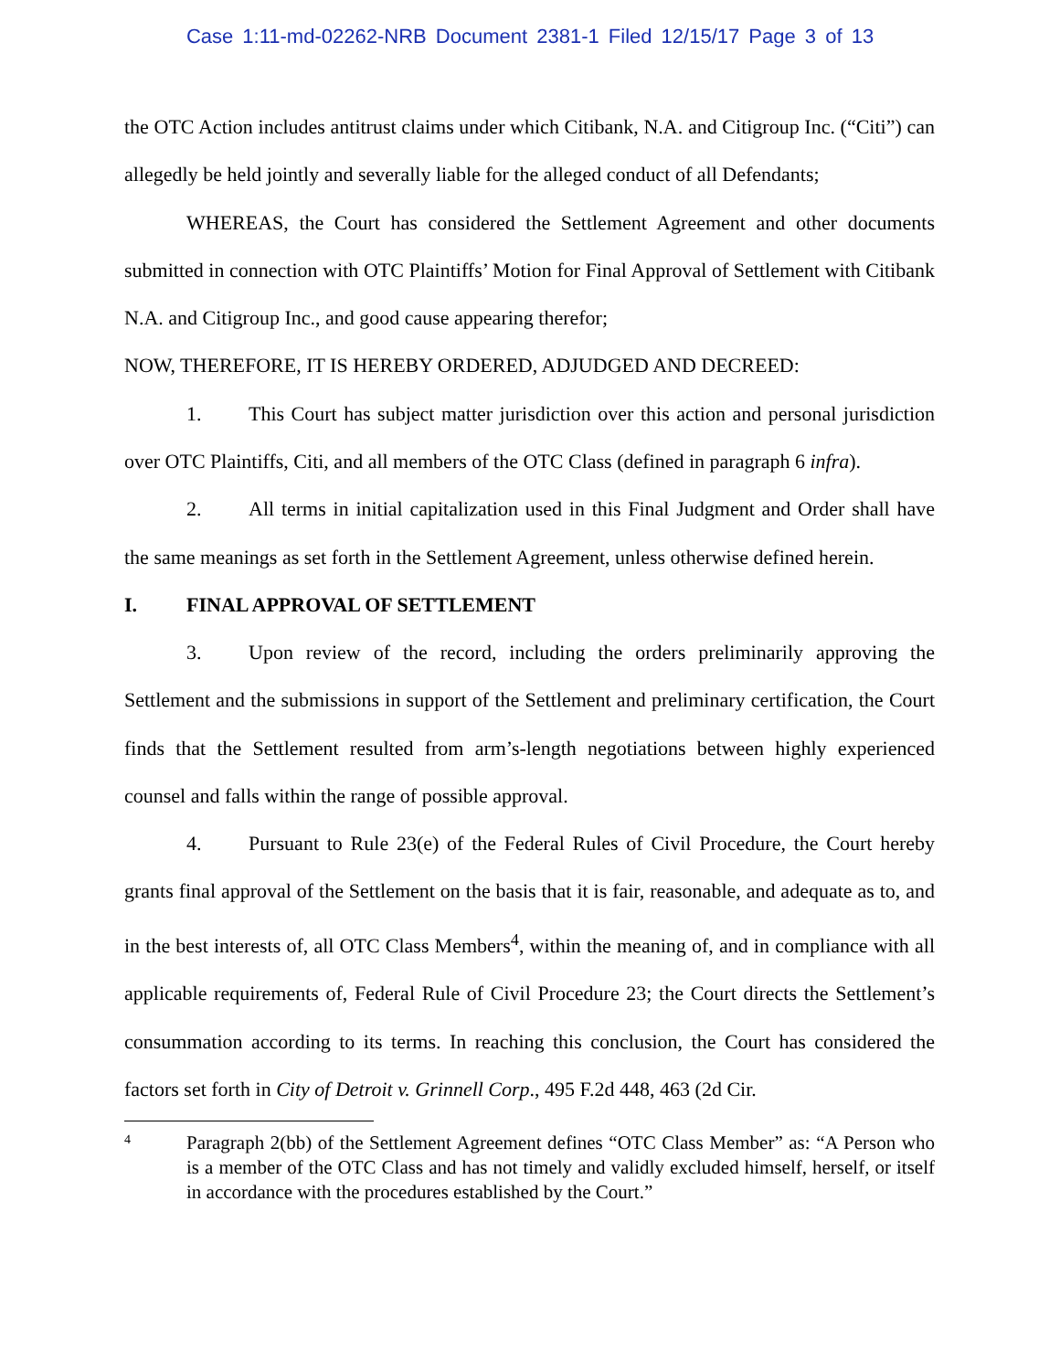Case 1:11-md-02262-NRB Document 2381-1 Filed 12/15/17 Page 3 of 13
the OTC Action includes antitrust claims under which Citibank, N.A. and Citigroup Inc. (“Citi”) can allegedly be held jointly and severally liable for the alleged conduct of all Defendants;
WHEREAS, the Court has considered the Settlement Agreement and other documents submitted in connection with OTC Plaintiffs’ Motion for Final Approval of Settlement with Citibank N.A. and Citigroup Inc., and good cause appearing therefor;
NOW, THEREFORE, IT IS HEREBY ORDERED, ADJUDGED AND DECREED:
1. This Court has subject matter jurisdiction over this action and personal jurisdiction over OTC Plaintiffs, Citi, and all members of the OTC Class (defined in paragraph 6 infra).
2. All terms in initial capitalization used in this Final Judgment and Order shall have the same meanings as set forth in the Settlement Agreement, unless otherwise defined herein.
I. FINAL APPROVAL OF SETTLEMENT
3. Upon review of the record, including the orders preliminarily approving the Settlement and the submissions in support of the Settlement and preliminary certification, the Court finds that the Settlement resulted from arm’s-length negotiations between highly experienced counsel and falls within the range of possible approval.
4. Pursuant to Rule 23(e) of the Federal Rules of Civil Procedure, the Court hereby grants final approval of the Settlement on the basis that it is fair, reasonable, and adequate as to, and in the best interests of, all OTC Class Members<sup>4</sup>, within the meaning of, and in compliance with all applicable requirements of, Federal Rule of Civil Procedure 23; the Court directs the Settlement’s consummation according to its terms. In reaching this conclusion, the Court has considered the factors set forth in City of Detroit v. Grinnell Corp., 495 F.2d 448, 463 (2d Cir.
4
Paragraph 2(bb) of the Settlement Agreement defines “OTC Class Member” as: “A Person who is a member of the OTC Class and has not timely and validly excluded himself, herself, or itself in accordance with the procedures established by the Court.”